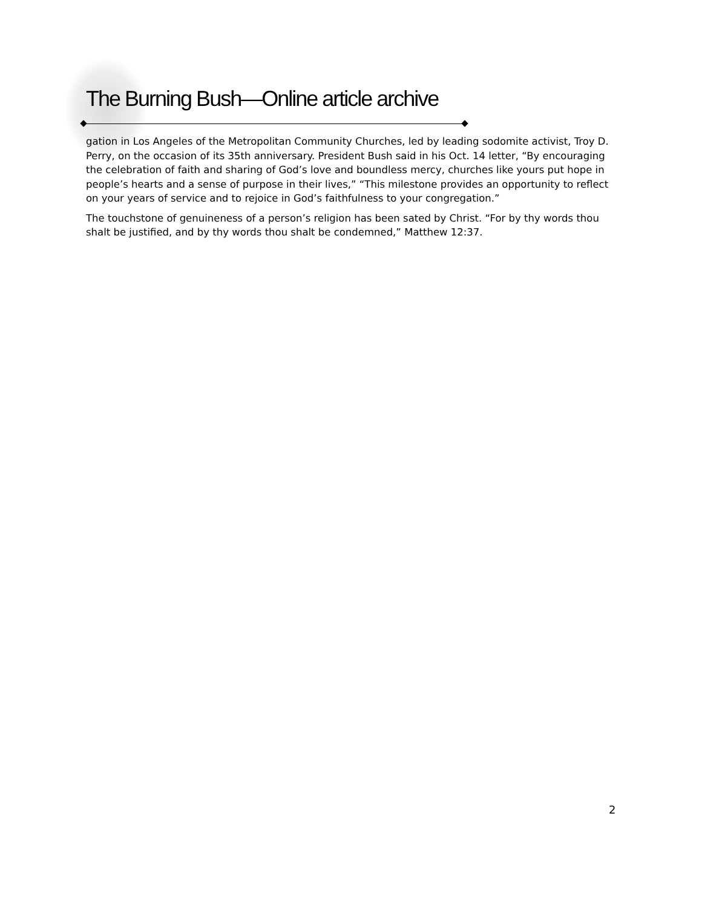The Burning Bush—Online article archive
gation in Los Angeles of the Metropolitan Community Churches, led by leading sodomite activist, Troy D. Perry, on the occasion of its 35th anniversary. President Bush said in his Oct. 14 letter, “By encouraging the celebration of faith and sharing of God’s love and boundless mercy, churches like yours put hope in people’s hearts and a sense of purpose in their lives,” “This milestone provides an opportunity to reflect on your years of service and to rejoice in God’s faithfulness to your congregation.”
The touchstone of genuineness of a person’s religion has been sated by Christ. “For by thy words thou shalt be justified, and by thy words thou shalt be condemned,” Matthew 12:37.
2